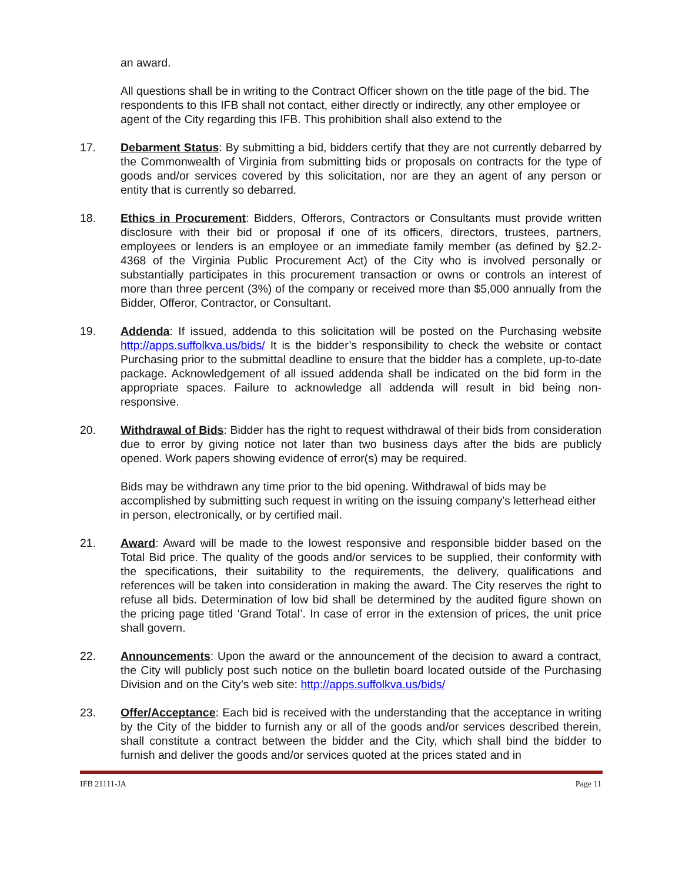an award.
All questions shall be in writing to the Contract Officer shown on the title page of the bid. The respondents to this IFB shall not contact, either directly or indirectly, any other employee or agent of the City regarding this IFB. This prohibition shall also extend to the
17. Debarment Status: By submitting a bid, bidders certify that they are not currently debarred by the Commonwealth of Virginia from submitting bids or proposals on contracts for the type of goods and/or services covered by this solicitation, nor are they an agent of any person or entity that is currently so debarred.
18. Ethics in Procurement: Bidders, Offerors, Contractors or Consultants must provide written disclosure with their bid or proposal if one of its officers, directors, trustees, partners, employees or lenders is an employee or an immediate family member (as defined by §2.2-4368 of the Virginia Public Procurement Act) of the City who is involved personally or substantially participates in this procurement transaction or owns or controls an interest of more than three percent (3%) of the company or received more than $5,000 annually from the Bidder, Offeror, Contractor, or Consultant.
19. Addenda: If issued, addenda to this solicitation will be posted on the Purchasing website http://apps.suffolkva.us/bids/ It is the bidder’s responsibility to check the website or contact Purchasing prior to the submittal deadline to ensure that the bidder has a complete, up-to-date package. Acknowledgement of all issued addenda shall be indicated on the bid form in the appropriate spaces. Failure to acknowledge all addenda will result in bid being non-responsive.
20. Withdrawal of Bids: Bidder has the right to request withdrawal of their bids from consideration due to error by giving notice not later than two business days after the bids are publicly opened. Work papers showing evidence of error(s) may be required.
Bids may be withdrawn any time prior to the bid opening. Withdrawal of bids may be accomplished by submitting such request in writing on the issuing company's letterhead either in person, electronically, or by certified mail.
21. Award: Award will be made to the lowest responsive and responsible bidder based on the Total Bid price. The quality of the goods and/or services to be supplied, their conformity with the specifications, their suitability to the requirements, the delivery, qualifications and references will be taken into consideration in making the award. The City reserves the right to refuse all bids. Determination of low bid shall be determined by the audited figure shown on the pricing page titled ‘Grand Total’. In case of error in the extension of prices, the unit price shall govern.
22. Announcements: Upon the award or the announcement of the decision to award a contract, the City will publicly post such notice on the bulletin board located outside of the Purchasing Division and on the City’s web site: http://apps.suffolkva.us/bids/
23. Offer/Acceptance: Each bid is received with the understanding that the acceptance in writing by the City of the bidder to furnish any or all of the goods and/or services described therein, shall constitute a contract between the bidder and the City, which shall bind the bidder to furnish and deliver the goods and/or services quoted at the prices stated and in
IFB 21111-JA Page 11